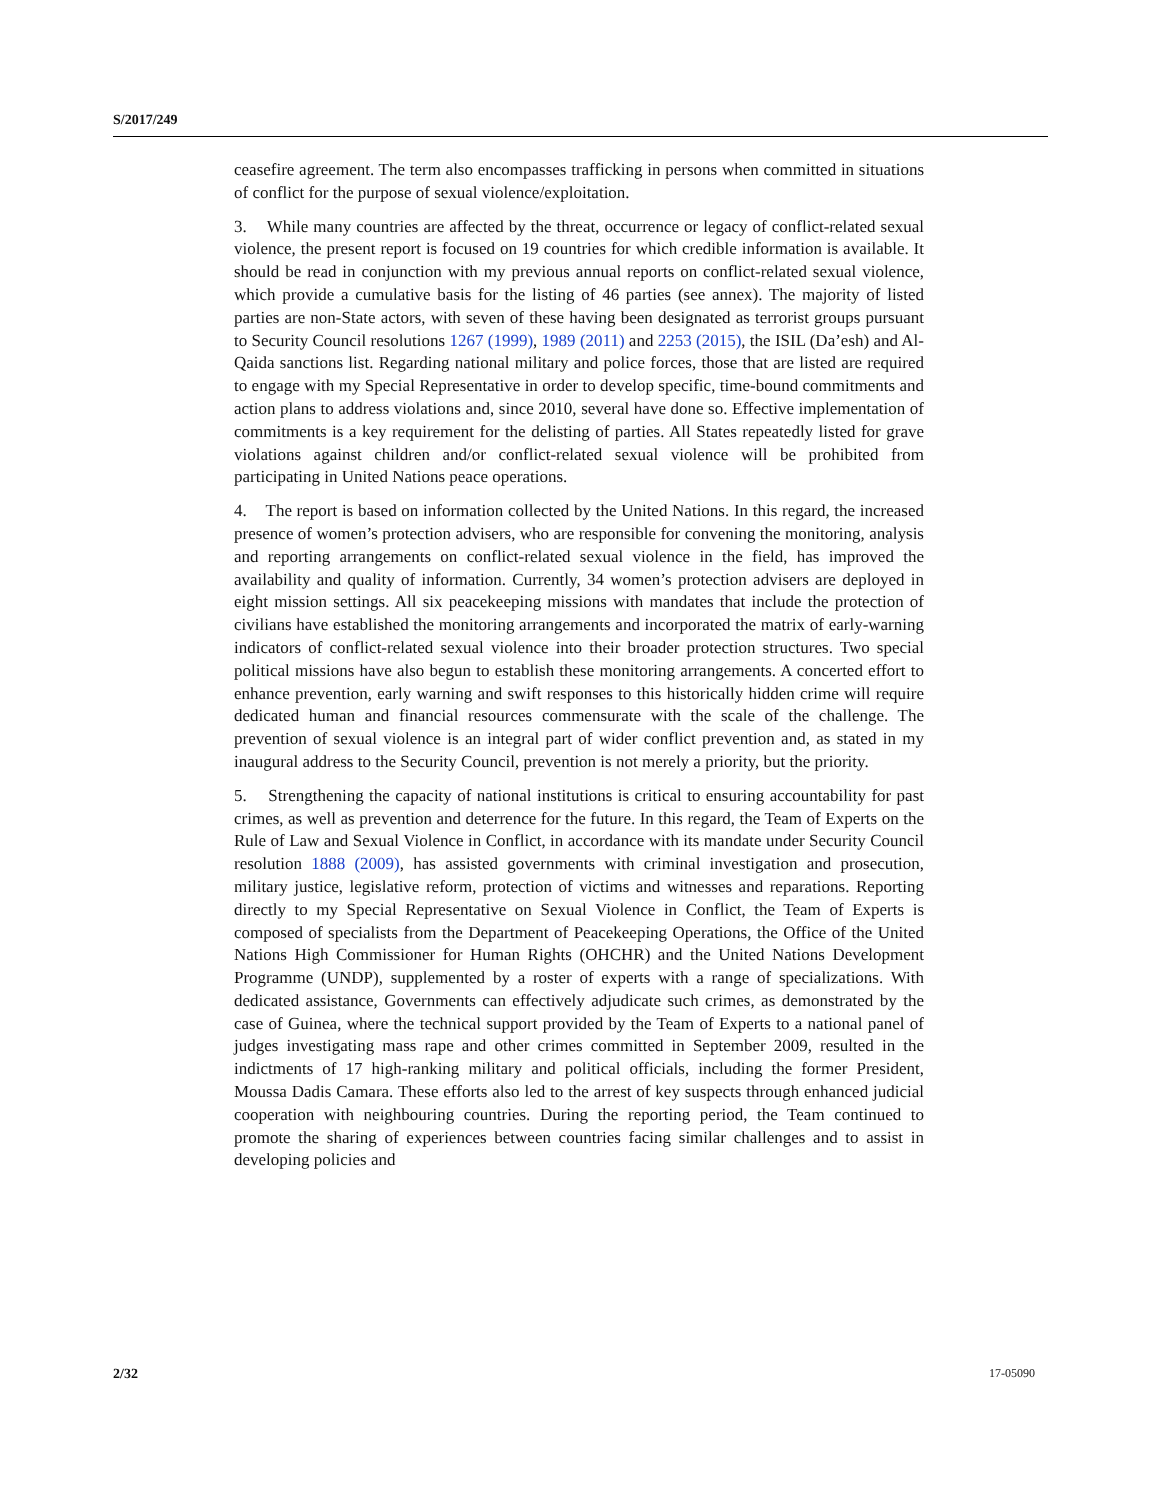S/2017/249
ceasefire agreement. The term also encompasses trafficking in persons when committed in situations of conflict for the purpose of sexual violence/exploitation.
3. While many countries are affected by the threat, occurrence or legacy of conflict-related sexual violence, the present report is focused on 19 countries for which credible information is available. It should be read in conjunction with my previous annual reports on conflict-related sexual violence, which provide a cumulative basis for the listing of 46 parties (see annex). The majority of listed parties are non-State actors, with seven of these having been designated as terrorist groups pursuant to Security Council resolutions 1267 (1999), 1989 (2011) and 2253 (2015), the ISIL (Da’esh) and Al-Qaida sanctions list. Regarding national military and police forces, those that are listed are required to engage with my Special Representative in order to develop specific, time-bound commitments and action plans to address violations and, since 2010, several have done so. Effective implementation of commitments is a key requirement for the delisting of parties. All States repeatedly listed for grave violations against children and/or conflict-related sexual violence will be prohibited from participating in United Nations peace operations.
4. The report is based on information collected by the United Nations. In this regard, the increased presence of women’s protection advisers, who are responsible for convening the monitoring, analysis and reporting arrangements on conflict-related sexual violence in the field, has improved the availability and quality of information. Currently, 34 women’s protection advisers are deployed in eight mission settings. All six peacekeeping missions with mandates that include the protection of civilians have established the monitoring arrangements and incorporated the matrix of early-warning indicators of conflict-related sexual violence into their broader protection structures. Two special political missions have also begun to establish these monitoring arrangements. A concerted effort to enhance prevention, early warning and swift responses to this historically hidden crime will require dedicated human and financial resources commensurate with the scale of the challenge. The prevention of sexual violence is an integral part of wider conflict prevention and, as stated in my inaugural address to the Security Council, prevention is not merely a priority, but the priority.
5. Strengthening the capacity of national institutions is critical to ensuring accountability for past crimes, as well as prevention and deterrence for the future. In this regard, the Team of Experts on the Rule of Law and Sexual Violence in Conflict, in accordance with its mandate under Security Council resolution 1888 (2009), has assisted governments with criminal investigation and prosecution, military justice, legislative reform, protection of victims and witnesses and reparations. Reporting directly to my Special Representative on Sexual Violence in Conflict, the Team of Experts is composed of specialists from the Department of Peacekeeping Operations, the Office of the United Nations High Commissioner for Human Rights (OHCHR) and the United Nations Development Programme (UNDP), supplemented by a roster of experts with a range of specializations. With dedicated assistance, Governments can effectively adjudicate such crimes, as demonstrated by the case of Guinea, where the technical support provided by the Team of Experts to a national panel of judges investigating mass rape and other crimes committed in September 2009, resulted in the indictments of 17 high-ranking military and political officials, including the former President, Moussa Dadis Camara. These efforts also led to the arrest of key suspects through enhanced judicial cooperation with neighbouring countries. During the reporting period, the Team continued to promote the sharing of experiences between countries facing similar challenges and to assist in developing policies and
2/32 17-05090